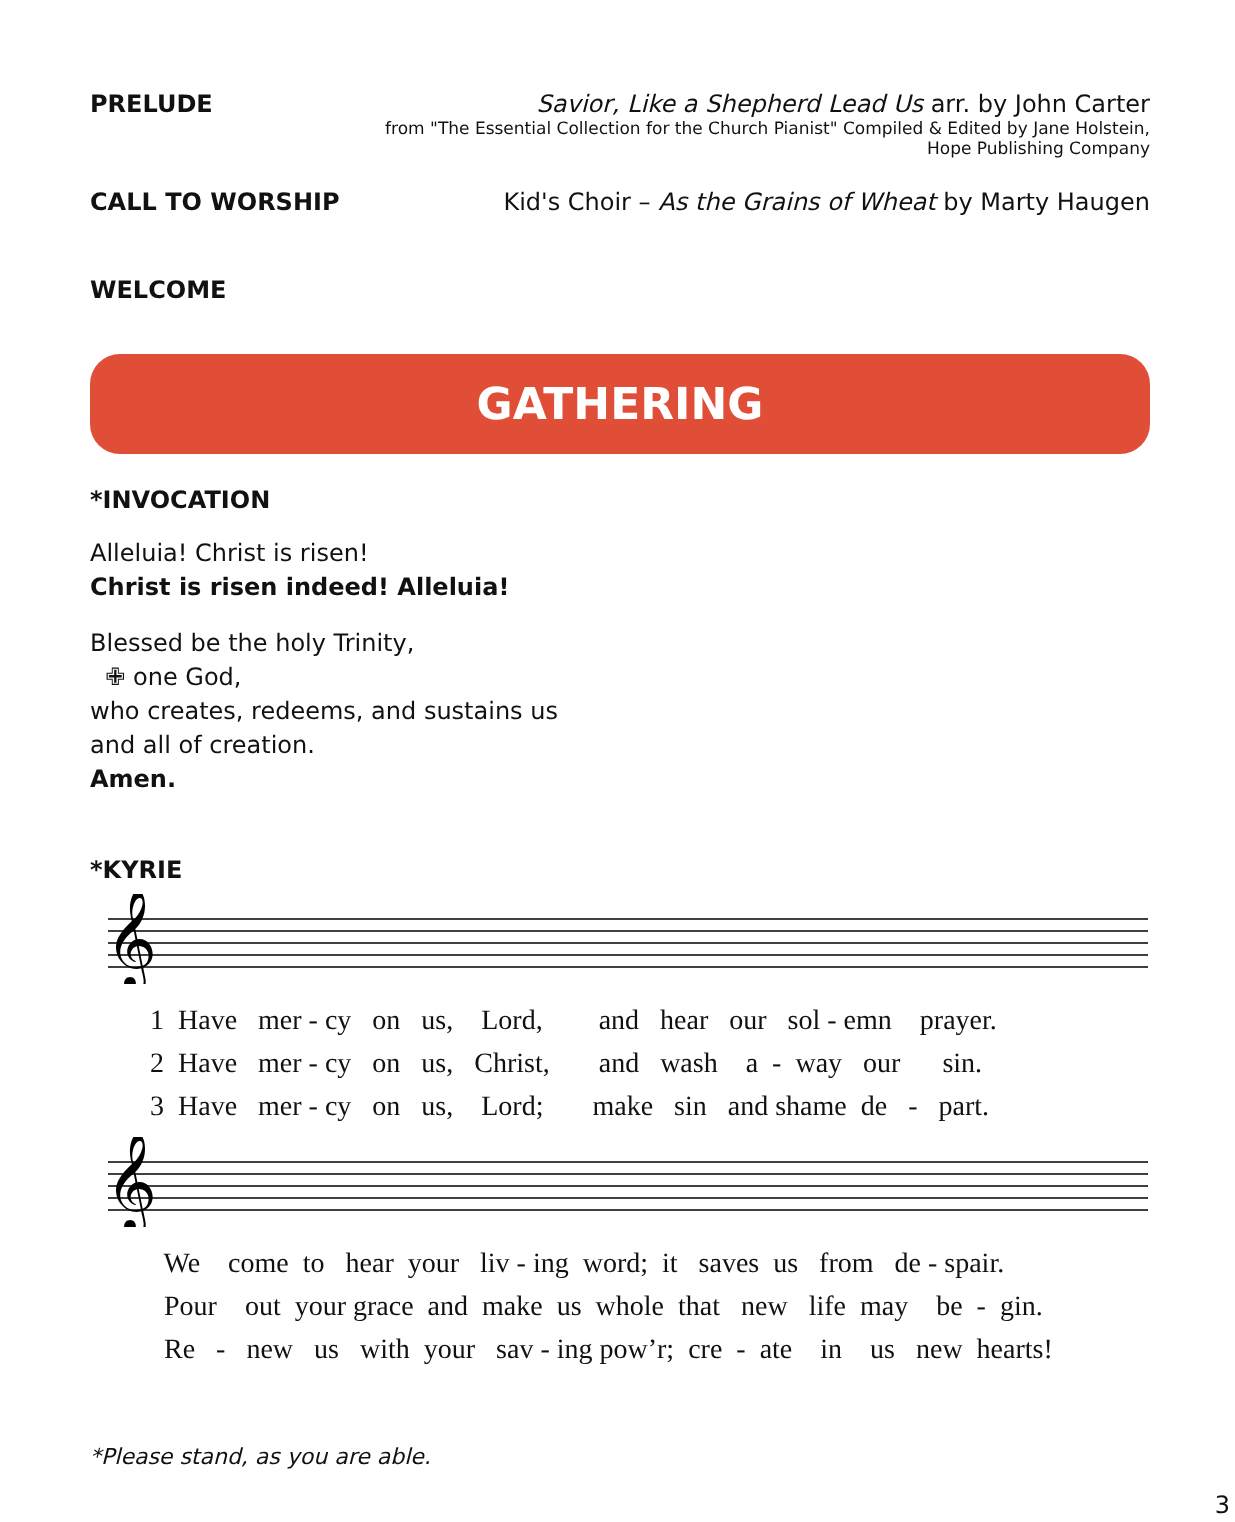PRELUDE Savior, Like a Shepherd Lead Us arr. by John Carter
from "The Essential Collection for the Church Pianist" Compiled & Edited by Jane Holstein,
Hope Publishing Company
CALL TO WORSHIP Kid's Choir – As the Grains of Wheat by Marty Haugen
WELCOME
GATHERING
*INVOCATION
Alleluia! Christ is risen!
Christ is risen indeed! Alleluia!
Blessed be the holy Trinity,
✙ one God,
who creates, redeems, and sustains us
and all of creation.
Amen.
*KYRIE
𝄞
1 Have mer - cy on us, Lord, and hear our sol - emn prayer. 2 Have mer - cy on us, Christ, and wash a - way our sin. 3 Have mer - cy on us, Lord; make sin and shame de - part.
𝄞
We come to hear your liv - ing word; it saves us from de - spair. Pour out your grace and make us whole that new life may be - gin. Re - new us with your sav - ing pow’r; cre - ate in us new hearts!
*Please stand, as you are able.
3